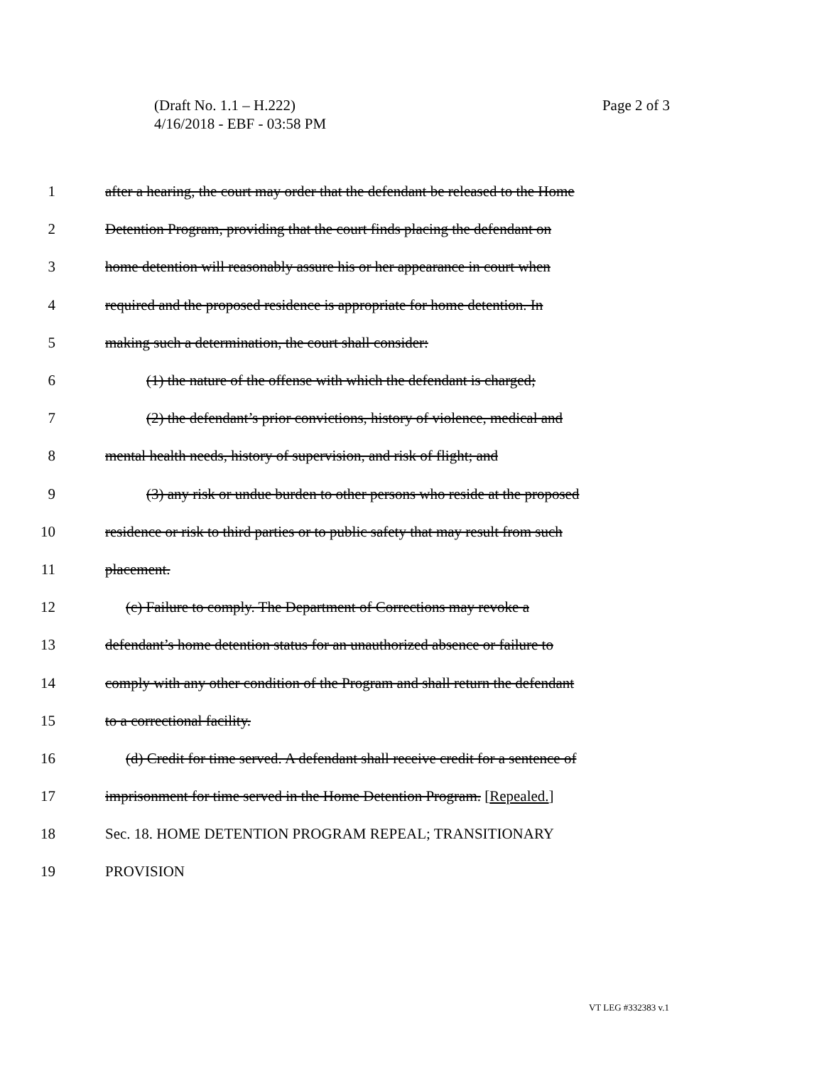Page 2 of 3 (Draft No. 1.1 – H.222)
4/16/2018 - EBF - 03:58 PM
1 after a hearing, the court may order that the defendant be released to the Home
2 Detention Program, providing that the court finds placing the defendant on
3 home detention will reasonably assure his or her appearance in court when
4 required and the proposed residence is appropriate for home detention. In
5 making such a determination, the court shall consider:
6 (1) the nature of the offense with which the defendant is charged;
7 (2) the defendant’s prior convictions, history of violence, medical and
8 mental health needs, history of supervision, and risk of flight; and
9 (3) any risk or undue burden to other persons who reside at the proposed
10 residence or risk to third parties or to public safety that may result from such
11 placement.
12 (c) Failure to comply. The Department of Corrections may revoke a
13 defendant’s home detention status for an unauthorized absence or failure to
14 comply with any other condition of the Program and shall return the defendant
15 to a correctional facility.
16 (d) Credit for time served. A defendant shall receive credit for a sentence of
17 imprisonment for time served in the Home Detention Program. [Repealed.]
18 Sec. 18. HOME DETENTION PROGRAM REPEAL; TRANSITIONARY
19 PROVISION
VT LEG #332383 v.1